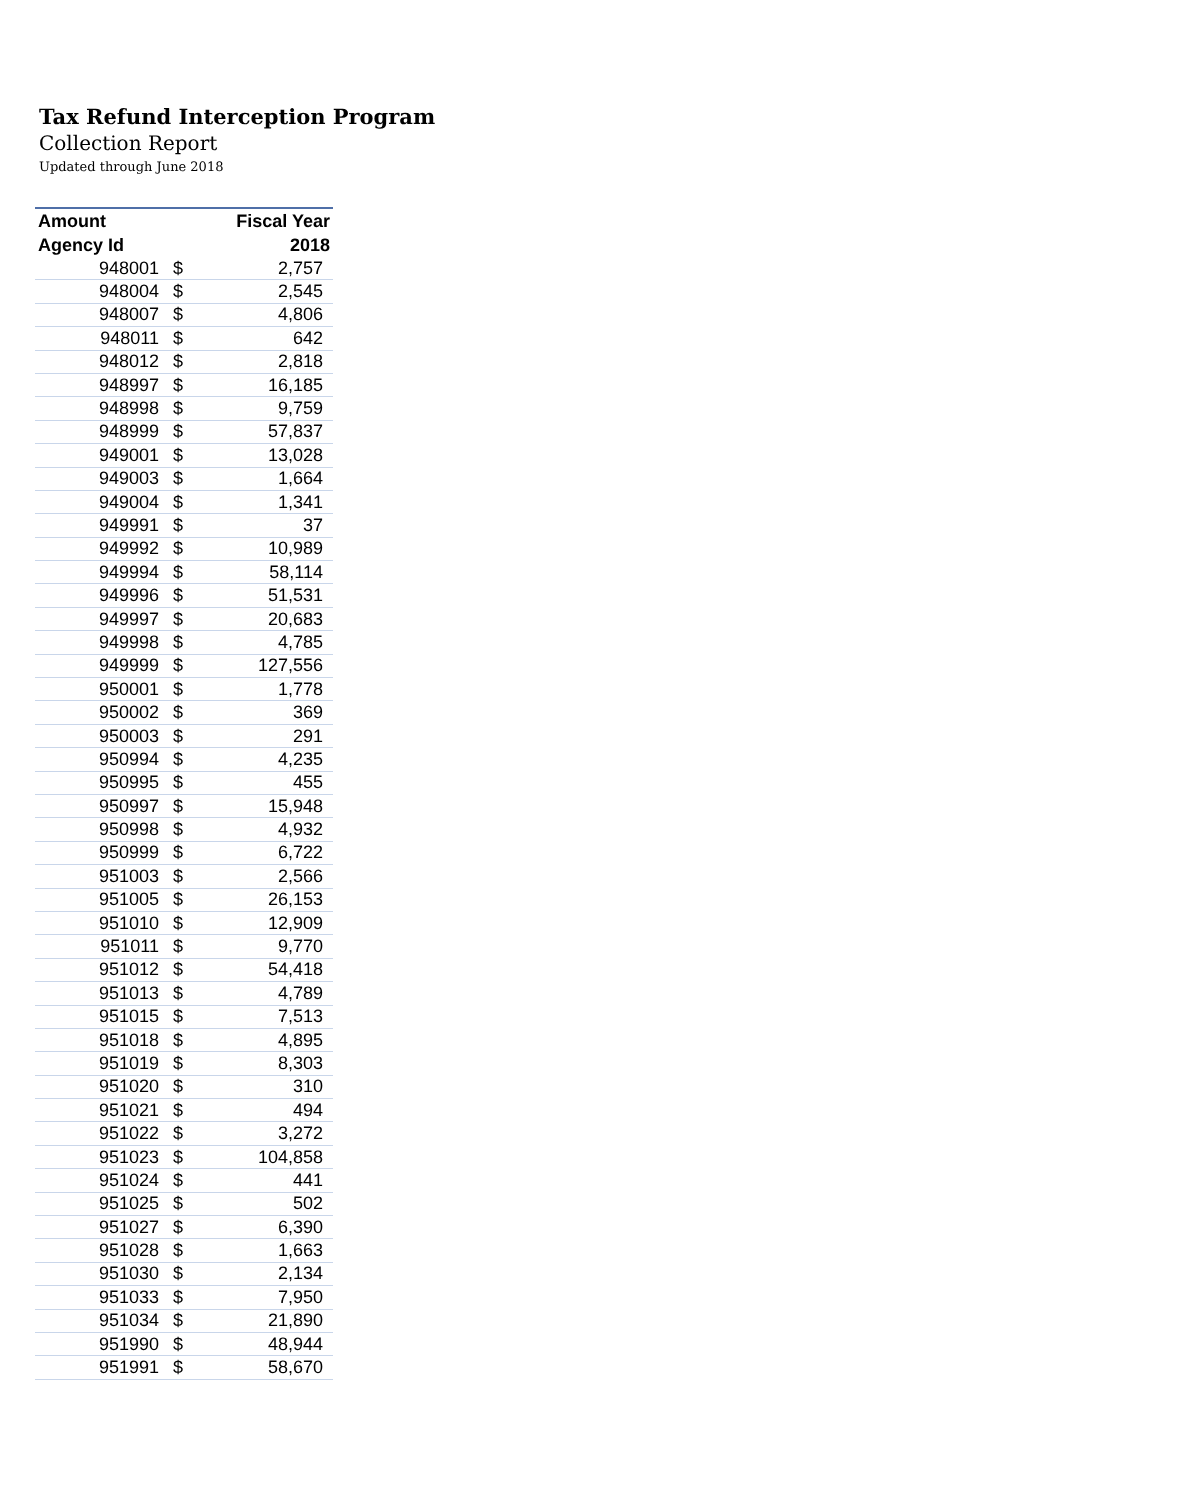Tax Refund Interception Program
Collection Report
Updated through June 2018
| Amount | | Fiscal Year |
| --- | --- | --- |
| Agency Id | | 2018 |
| 948001 | $ | 2,757 |
| 948004 | $ | 2,545 |
| 948007 | $ | 4,806 |
| 948011 | $ | 642 |
| 948012 | $ | 2,818 |
| 948997 | $ | 16,185 |
| 948998 | $ | 9,759 |
| 948999 | $ | 57,837 |
| 949001 | $ | 13,028 |
| 949003 | $ | 1,664 |
| 949004 | $ | 1,341 |
| 949991 | $ | 37 |
| 949992 | $ | 10,989 |
| 949994 | $ | 58,114 |
| 949996 | $ | 51,531 |
| 949997 | $ | 20,683 |
| 949998 | $ | 4,785 |
| 949999 | $ | 127,556 |
| 950001 | $ | 1,778 |
| 950002 | $ | 369 |
| 950003 | $ | 291 |
| 950994 | $ | 4,235 |
| 950995 | $ | 455 |
| 950997 | $ | 15,948 |
| 950998 | $ | 4,932 |
| 950999 | $ | 6,722 |
| 951003 | $ | 2,566 |
| 951005 | $ | 26,153 |
| 951010 | $ | 12,909 |
| 951011 | $ | 9,770 |
| 951012 | $ | 54,418 |
| 951013 | $ | 4,789 |
| 951015 | $ | 7,513 |
| 951018 | $ | 4,895 |
| 951019 | $ | 8,303 |
| 951020 | $ | 310 |
| 951021 | $ | 494 |
| 951022 | $ | 3,272 |
| 951023 | $ | 104,858 |
| 951024 | $ | 441 |
| 951025 | $ | 502 |
| 951027 | $ | 6,390 |
| 951028 | $ | 1,663 |
| 951030 | $ | 2,134 |
| 951033 | $ | 7,950 |
| 951034 | $ | 21,890 |
| 951990 | $ | 48,944 |
| 951991 | $ | 58,670 |